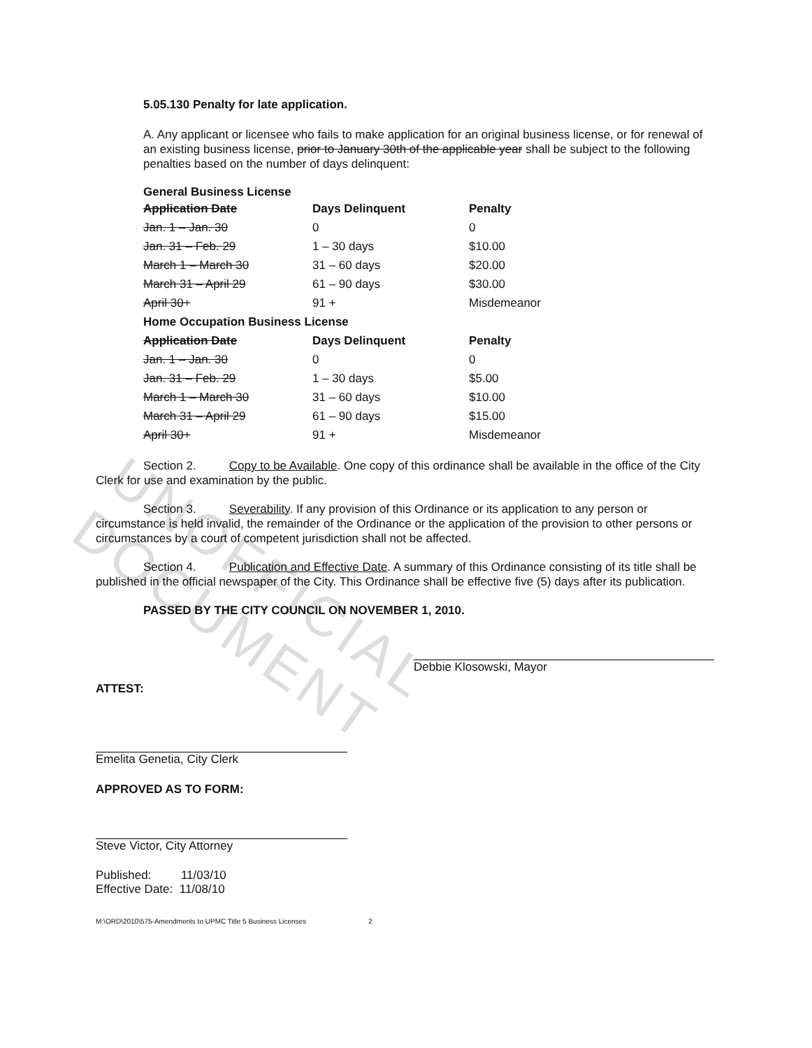UNOFFICIAL DOCUMENT
5.05.130 Penalty for late application.
A. Any applicant or licensee who fails to make application for an original business license, or for renewal of an existing business license, prior to January 30th of the applicable year shall be subject to the following penalties based on the number of days delinquent:
General Business License
| Application Date | Days Delinquent | Penalty |
| --- | --- | --- |
| Jan. 1 – Jan. 30 | 0 | 0 |
| Jan. 31 – Feb. 29 | 1 – 30 days | $10.00 |
| March 1 – March 30 | 31 – 60 days | $20.00 |
| March 31 – April 29 | 61 – 90 days | $30.00 |
| April 30+ | 91 + | Misdemeanor |
| Home Occupation Business License | | |
| Application Date | Days Delinquent | Penalty |
| Jan. 1 – Jan. 30 | 0 | 0 |
| Jan. 31 – Feb. 29 | 1 – 30 days | $5.00 |
| March 1 – March 30 | 31 – 60 days | $10.00 |
| March 31 – April 29 | 61 – 90 days | $15.00 |
| April 30+ | 91 + | Misdemeanor |
Section 2. Copy to be Available. One copy of this ordinance shall be available in the office of the City Clerk for use and examination by the public.
Section 3. Severability. If any provision of this Ordinance or its application to any person or circumstance is held invalid, the remainder of the Ordinance or the application of the provision to other persons or circumstances by a court of competent jurisdiction shall not be affected.
Section 4. Publication and Effective Date. A summary of this Ordinance consisting of its title shall be published in the official newspaper of the City. This Ordinance shall be effective five (5) days after its publication.
PASSED BY THE CITY COUNCIL ON NOVEMBER 1, 2010.
Debbie Klosowski, Mayor
ATTEST:
Emelita Genetia, City Clerk
APPROVED AS TO FORM:
Steve Victor, City Attorney
Published: 11/03/10
Effective Date: 11/08/10
M:\ORD\2010\575-Amendments to UPMC Title 5 Business Licenses 2